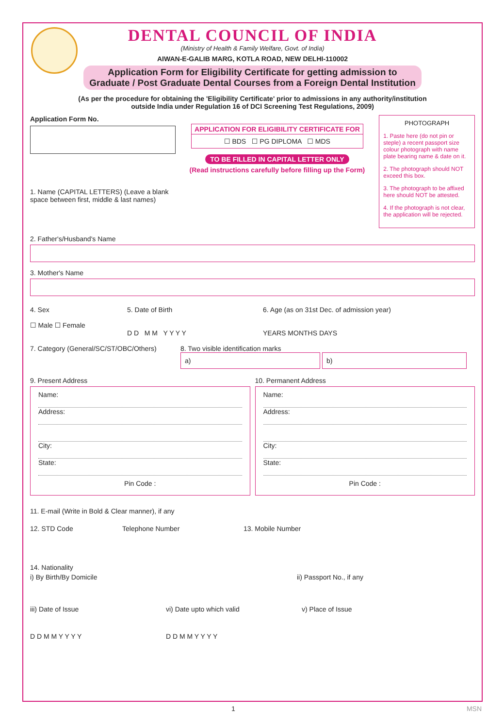DENTAL COUNCIL OF INDIA
(Ministry of Health & Family Welfare, Govt. of India)
AIWAN-E-GALIB MARG, KOTLA ROAD, NEW DELHI-110002
Application Form for Eligibility Certificate for getting admission to
Graduate / Post Graduate Dental Courses from a Foreign Dental Institution
(As per the procedure for obtaining the 'Eligibility Certificate' prior to admissions in any authority/institution
outside India under Regulation 16 of DCI Screening Test Regulations, 2009)
Application Form No.
1. Name (CAPITAL LETTERS) (Leave a blank space between first, middle & last names)
APPLICATION FOR ELIGIBILITY CERTIFICATE FOR
☐ BDS ☐ PG DIPLOMA ☐ MDS
TO BE FILLED IN CAPITAL LETTER ONLY
(Read instructions carefully before filling up the Form)
PHOTOGRAPH
1. Paste here (do not pin or steple) a recent passport size colour photograph with name plate bearing name & date on it.
2. The photograph should NOT exceed this box.
3. The photograph to be affixed here should NOT be attested.
4. If the photograph is not clear, the application will be rejected.
2. Father's/Husband's Name
3. Mother's Name
4. Sex
☐ Male ☐ Female
5. Date of Birth
D D M M Y Y Y Y
6. Age (as on 31st Dec. of admission year)
YEARS MONTHS DAYS
7. Category (General/SC/ST/OBC/Others)
8. Two visible identification marks
a) b)
9. Present Address
Name:
Address:
City:
State:
Pin Code :
10. Permanent Address
Name:
Address:
City:
State:
Pin Code :
11. E-mail (Write in Bold & Clear manner), if any
12. STD Code Telephone Number 13. Mobile Number
14. Nationality
i) By Birth/By Domicile ii) Passport No., if any
iii) Date of Issue vi) Date upto which valid v) Place of Issue
D D M M Y Y Y Y D D M M Y Y Y Y
1 MSN